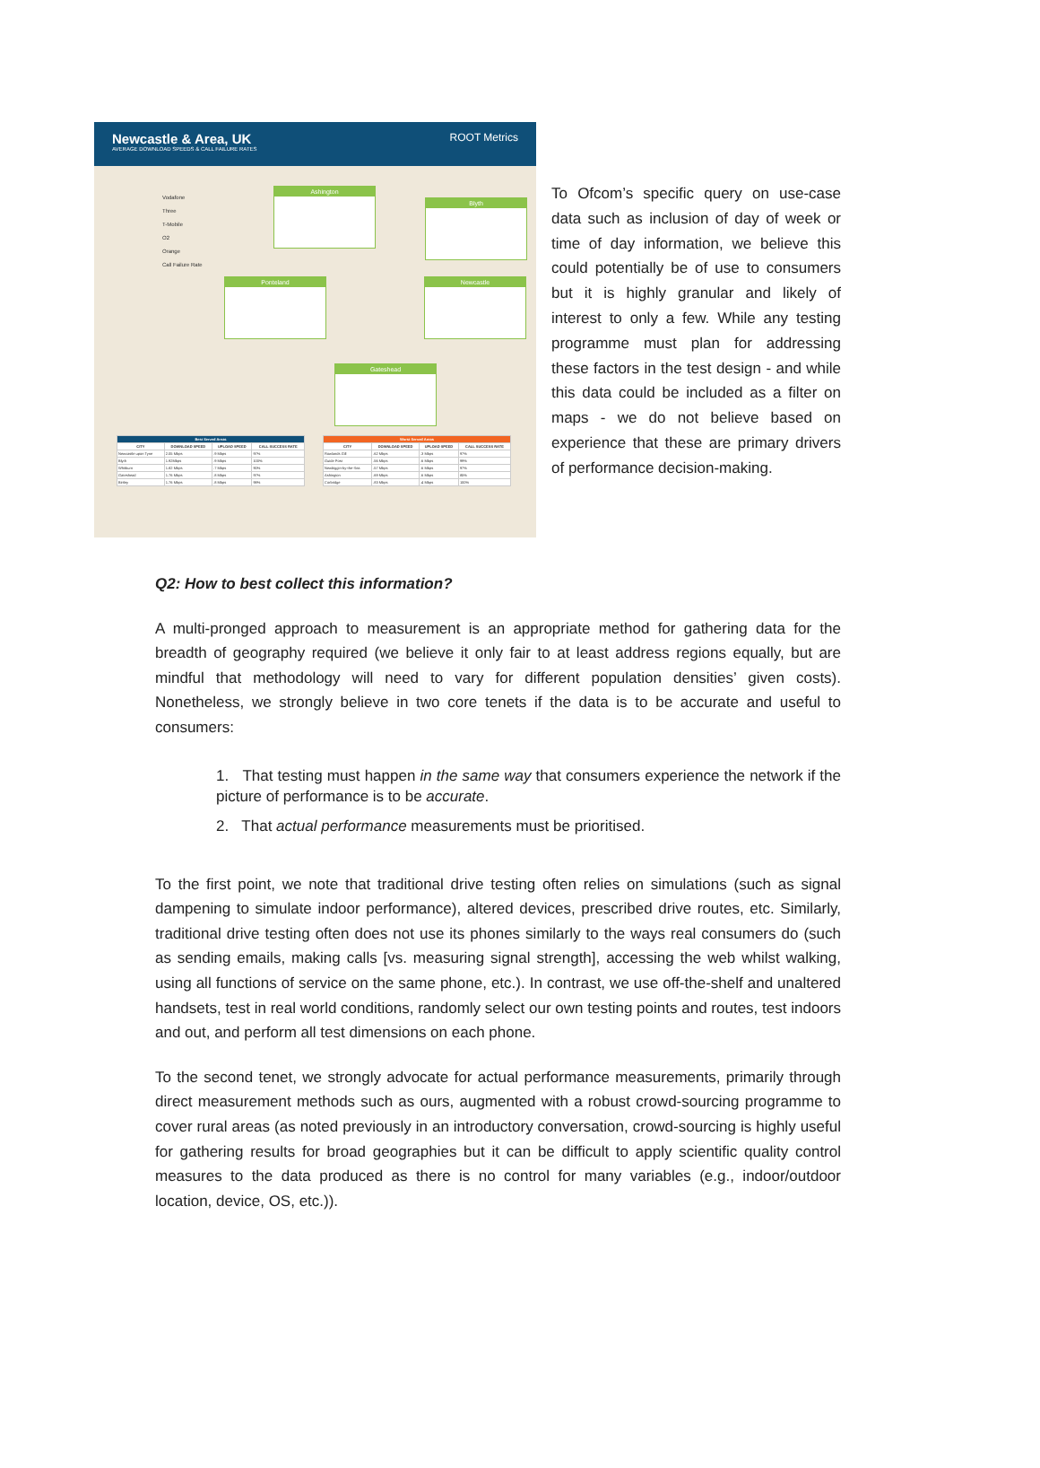Newcastle & Area, UK
AVERAGE DOWNLOAD SPEEDS & CALL FAILURE RATES
ROOT Metrics
Vodafone
Three
T-Mobile
O2
Orange
Call Failure Rate
Ashington
Blyth
Ponteland Newcastle
Gateshead
| Best Served Areas | | | |
| --- | --- | --- | --- |
| CITY | DOWNLOAD SPEED | UPLOAD SPEED | CALL SUCCESS RATE |
| Newcastle upon Tyne | 2.05 Mbps | .9 Mbps | 97% |
| Blyth | 1.92Mbps | .9 Mbps | 100% |
| Whitburn | 1.82 Mbps | .7 Mbps | 90% |
| Gateshead | 1.76 Mbps | .8 Mbps | 97% |
| Birtley | 1.76 Mbps | .8 Mbps | 98% |
| Worst Served Areas | | | |
| --- | --- | --- | --- |
| CITY | DOWNLOAD SPEED | UPLOAD SPEED | CALL SUCCESS RATE |
| Rowlands Gill | .62 Mbps | .3 Mbps | 97% |
| Guide Post | .56 Mbps | .6 Mbps | 99% |
| Newbiggin-by-the-Sea | .57 Mbps | .6 Mbps | 97% |
| Ashington | .69 Mbps | .6 Mbps | 85% |
| Corbridge | .83 Mbps | .4 Mbps | 100% |
To Ofcom’s specific query on use-case data such as inclusion of day of week or time of day information, we believe this could potentially be of use to consumers but it is highly granular and likely of interest to only a few. While any testing programme must plan for addressing these factors in the test design - and while this data could be included as a filter on maps - we do not believe based on experience that these are primary drivers of performance decision-making.
Q2: How to best collect this information?
A multi-pronged approach to measurement is an appropriate method for gathering data for the breadth of geography required (we believe it only fair to at least address regions equally, but are mindful that methodology will need to vary for different population densities’ given costs). Nonetheless, we strongly believe in two core tenets if the data is to be accurate and useful to consumers:
1. That testing must happen in the same way that consumers experience the network if the picture of performance is to be accurate.
2. That actual performance measurements must be prioritised.
To the first point, we note that traditional drive testing often relies on simulations (such as signal dampening to simulate indoor performance), altered devices, prescribed drive routes, etc. Similarly, traditional drive testing often does not use its phones similarly to the ways real consumers do (such as sending emails, making calls [vs. measuring signal strength], accessing the web whilst walking, using all functions of service on the same phone, etc.). In contrast, we use off-the-shelf and unaltered handsets, test in real world conditions, randomly select our own testing points and routes, test indoors and out, and perform all test dimensions on each phone.
To the second tenet, we strongly advocate for actual performance measurements, primarily through direct measurement methods such as ours, augmented with a robust crowd-sourcing programme to cover rural areas (as noted previously in an introductory conversation, crowd-sourcing is highly useful for gathering results for broad geographies but it can be difficult to apply scientific quality control measures to the data produced as there is no control for many variables (e.g., indoor/outdoor location, device, OS, etc.)).